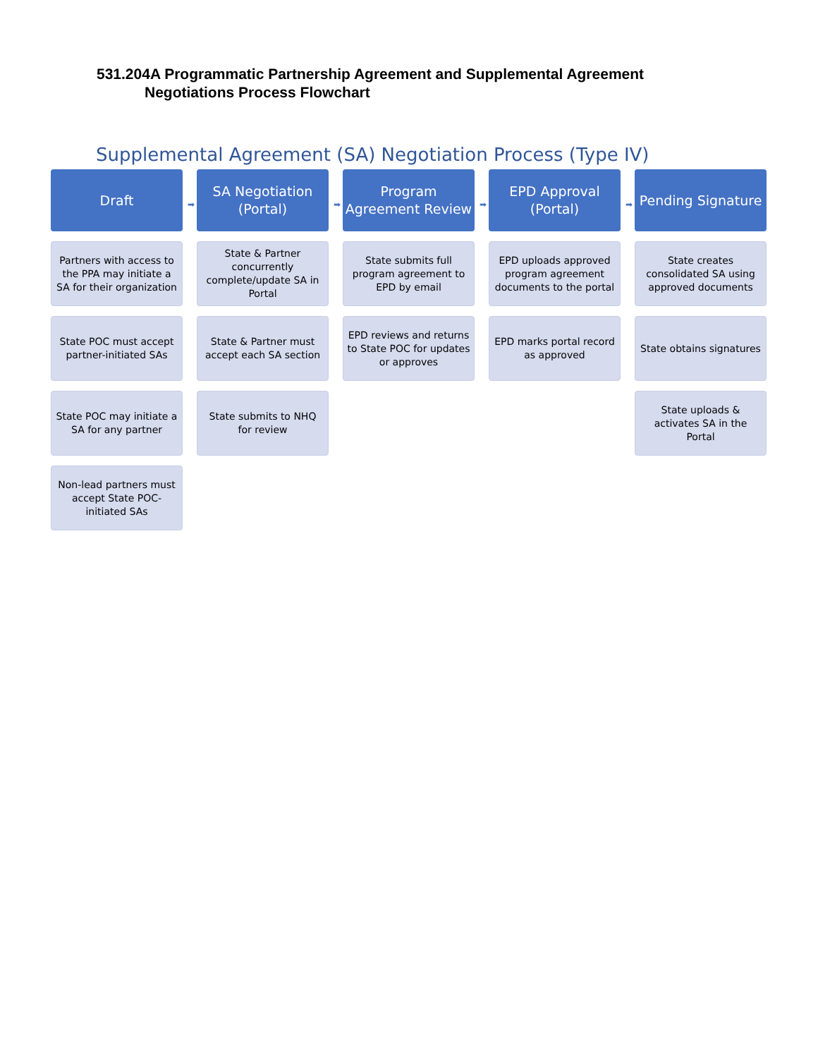531.204A Programmatic Partnership Agreement and Supplemental Agreement
Negotiations Process Flowchart
Supplemental Agreement (SA) Negotiation Process (Type IV)
Draft
➡
Partners with access to the PPA may initiate a SA for their organization
State POC must accept partner-initiated SAs
State POC may initiate a SA for any partner
Non-lead partners must accept State POC-initiated SAs
SA Negotiation
(Portal)
➡
State & Partner concurrently complete/update SA in Portal
State & Partner must accept each SA section
State submits to NHQ for review
Program
Agreement Review
➡
State submits full program agreement to EPD by email
EPD reviews and returns to State POC for updates or approves
EPD Approval
(Portal)
➡
EPD uploads approved program agreement documents to the portal
EPD marks portal record as approved
Pending Signature
State creates consolidated SA using approved documents
State obtains signatures
State uploads & activates SA in the Portal